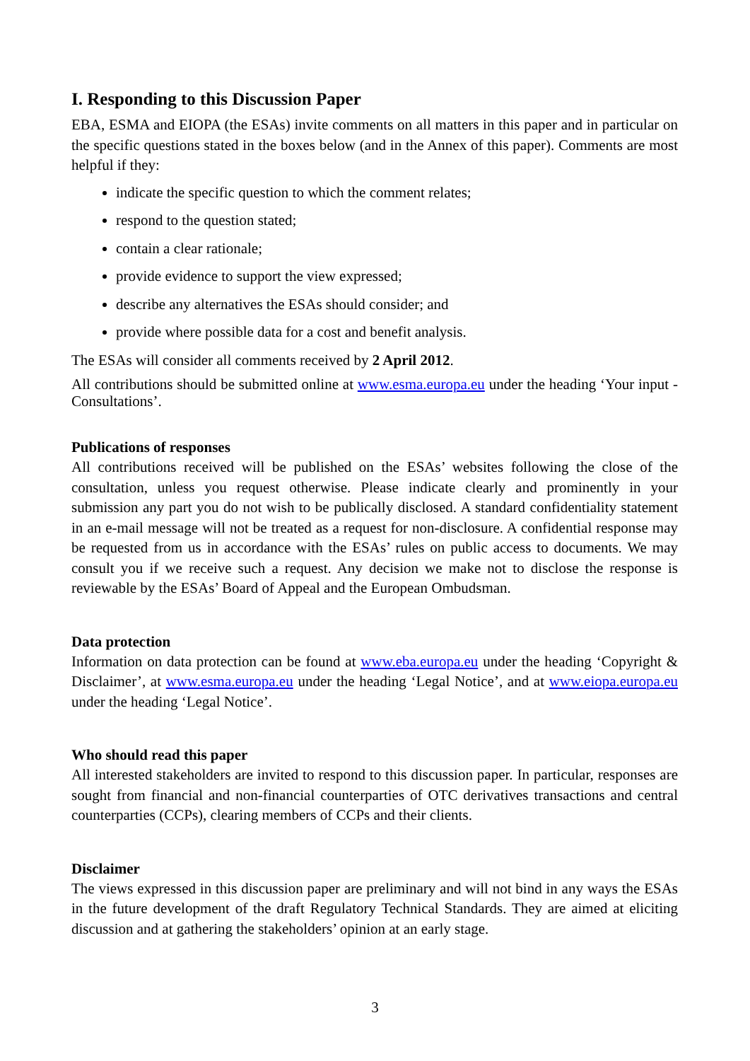I. Responding to this Discussion Paper
EBA, ESMA and EIOPA (the ESAs) invite comments on all matters in this paper and in particular on the specific questions stated in the boxes below (and in the Annex of this paper). Comments are most helpful if they:
indicate the specific question to which the comment relates;
respond to the question stated;
contain a clear rationale;
provide evidence to support the view expressed;
describe any alternatives the ESAs should consider; and
provide where possible data for a cost and benefit analysis.
The ESAs will consider all comments received by 2 April 2012.
All contributions should be submitted online at www.esma.europa.eu under the heading ‘Your input - Consultations’.
Publications of responses
All contributions received will be published on the ESAs’ websites following the close of the consultation, unless you request otherwise. Please indicate clearly and prominently in your submission any part you do not wish to be publically disclosed. A standard confidentiality statement in an e-mail message will not be treated as a request for non-disclosure. A confidential response may be requested from us in accordance with the ESAs’ rules on public access to documents. We may consult you if we receive such a request. Any decision we make not to disclose the response is reviewable by the ESAs’ Board of Appeal and the European Ombudsman.
Data protection
Information on data protection can be found at www.eba.europa.eu under the heading ‘Copyright & Disclaimer’, at www.esma.europa.eu under the heading ‘Legal Notice’, and at www.eiopa.europa.eu under the heading ‘Legal Notice’.
Who should read this paper
All interested stakeholders are invited to respond to this discussion paper. In particular, responses are sought from financial and non-financial counterparties of OTC derivatives transactions and central counterparties (CCPs), clearing members of CCPs and their clients.
Disclaimer
The views expressed in this discussion paper are preliminary and will not bind in any ways the ESAs in the future development of the draft Regulatory Technical Standards. They are aimed at eliciting discussion and at gathering the stakeholders’ opinion at an early stage.
3